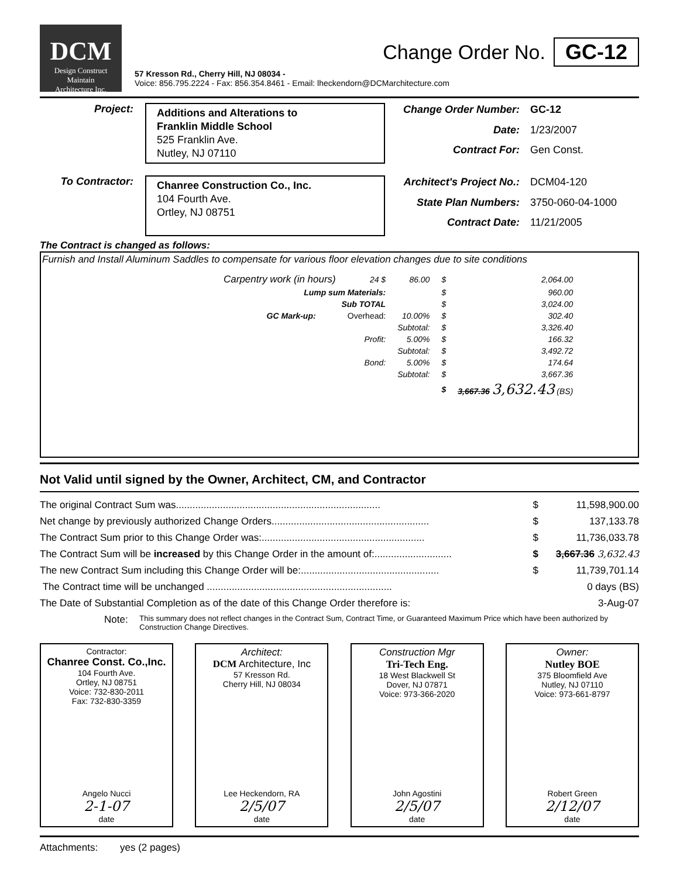DCM
Design Construct Maintain
Architecture Inc.
Change Order No. GC-12
57 Kresson Rd., Cherry Hill, NJ 08034 -
Voice: 856.795.2224 - Fax: 856.354.8461 - Email: lheckendorn@DCMarchitecture.com
Project:
Additions and Alterations to
Franklin Middle School
525 Franklin Ave.
Nutley, NJ 07110
Change Order Number: GC-12 Date: 1/23/2007 Contract For: Gen Const.
To Contractor:
Chanree Construction Co., Inc.
104 Fourth Ave.
Ortley, NJ 08751
Architect's Project No.: DCM04-120 State Plan Numbers: 3750-060-04-1000 Contract Date: 11/21/2005
The Contract is changed as follows:
Furnish and Install Aluminum Saddles to compensate for various floor elevation changes due to site conditions
| Carpentry work (in hours) | | 24 $ | 86.00 | $ | 2,064.00 |
| Lump sum Materials: | | | | $ | 960.00 |
| Sub TOTAL | | | | $ | 3,024.00 |
| GC Mark-up: | | Overhead: | 10.00% | $ | 302.40 |
| | | | Subtotal: | $ | 3,326.40 |
| | | Profit: | 5.00% | $ | 166.32 |
| | | | Subtotal: | $ | 3,492.72 |
| | | Bond: | 5.00% | $ | 174.64 |
| | | | Subtotal: | $ | 3,667.36 |
| | | | | $ | 3,667.36 3,632.43 (BS) |
Not Valid until signed by the Owner, Architect, CM, and Contractor
| The original Contract Sum was.......................................................................... | $ | 11,598,900.00 |
| Net change by previously authorized Change Orders......................................................... | $ | 137,133.78 |
| The Contract Sum prior to this Change Order was:........................................................... | $ | 11,736,033.78 |
| The Contract Sum will be increased by this Change Order in the amount of:............................ | $ | 3,667.36 3,632.43 |
| The new Contract Sum including this Change Order will be:.................................................. | $ | 11,739,701.14 |
| The Contract time will be unchanged ................................................................... | | 0 days (BS) |
| The Date of Substantial Completion as of the date of this Change Order therefore is: | | 3-Aug-07 |
Note: This summary does not reflect changes in the Contract Sum, Contract Time, or Guaranteed Maximum Price which have been authorized by Construction Change Directives.
Contractor:
Chanree Const. Co.,Inc.
104 Fourth Ave.
Ortley, NJ 08751
Voice: 732-830-2011
Fax: 732-830-3359
Angelo Nucci
2-1-07
date
Architect:
DCM Architecture, Inc
57 Kresson Rd.
Cherry Hill, NJ 08034
Lee Heckendorn, RA
2/5/07
date
Construction Mgr
Tri-Tech Eng.
18 West Blackwell St
Dover, NJ 07871
Voice: 973-366-2020
John Agostini
2/5/07
date
Owner:
Nutley BOE
375 Bloomfield Ave
Nutley, NJ 07110
Voice: 973-661-8797
Robert Green
2/12/07
date
Attachments: yes (2 pages)